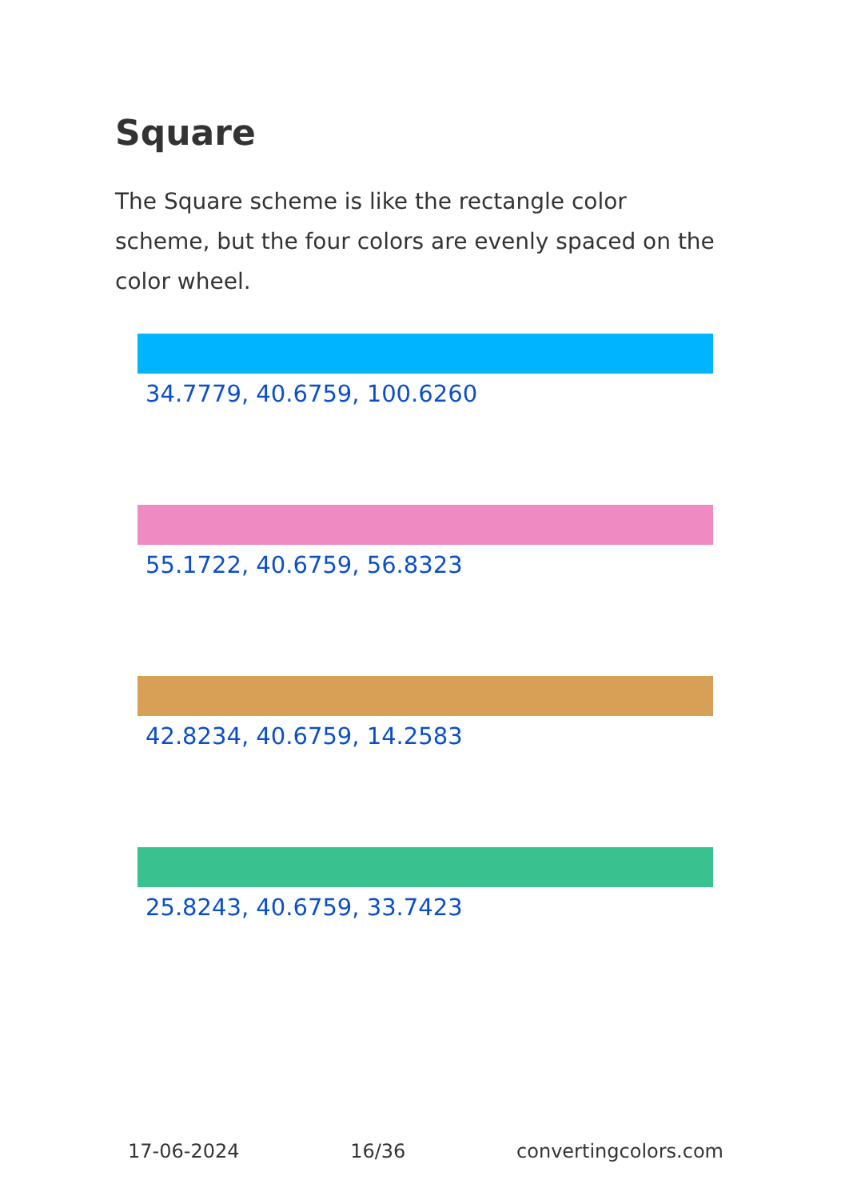Square
The Square scheme is like the rectangle color scheme, but the four colors are evenly spaced on the color wheel.
34.7779, 40.6759, 100.6260
55.1722, 40.6759, 56.8323
42.8234, 40.6759, 14.2583
25.8243, 40.6759, 33.7423
17-06-2024 16/36 convertingcolors.com